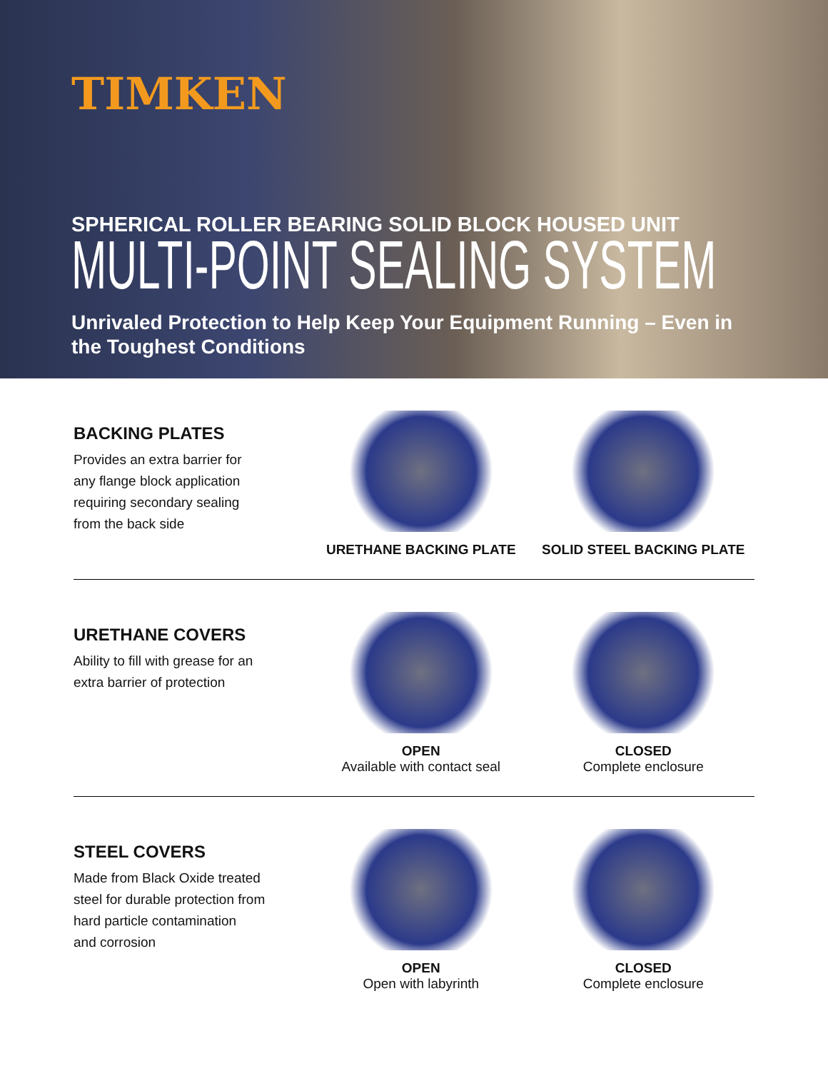TIMKEN
SPHERICAL ROLLER BEARING SOLID BLOCK HOUSED UNIT
MULTI-POINT SEALING SYSTEM
Unrivaled Protection to Help Keep Your Equipment Running – Even in the Toughest Conditions
BACKING PLATES
Provides an extra barrier for
any flange block application
requiring secondary sealing
from the back side
URETHANE BACKING PLATE SOLID STEEL BACKING PLATE
URETHANE COVERS
Ability to fill with grease for an
extra barrier of protection
OPEN
Available with contact seal
CLOSED
Complete enclosure
STEEL COVERS
Made from Black Oxide treated
steel for durable protection from
hard particle contamination
and corrosion
OPEN
Open with labyrinth
CLOSED
Complete enclosure